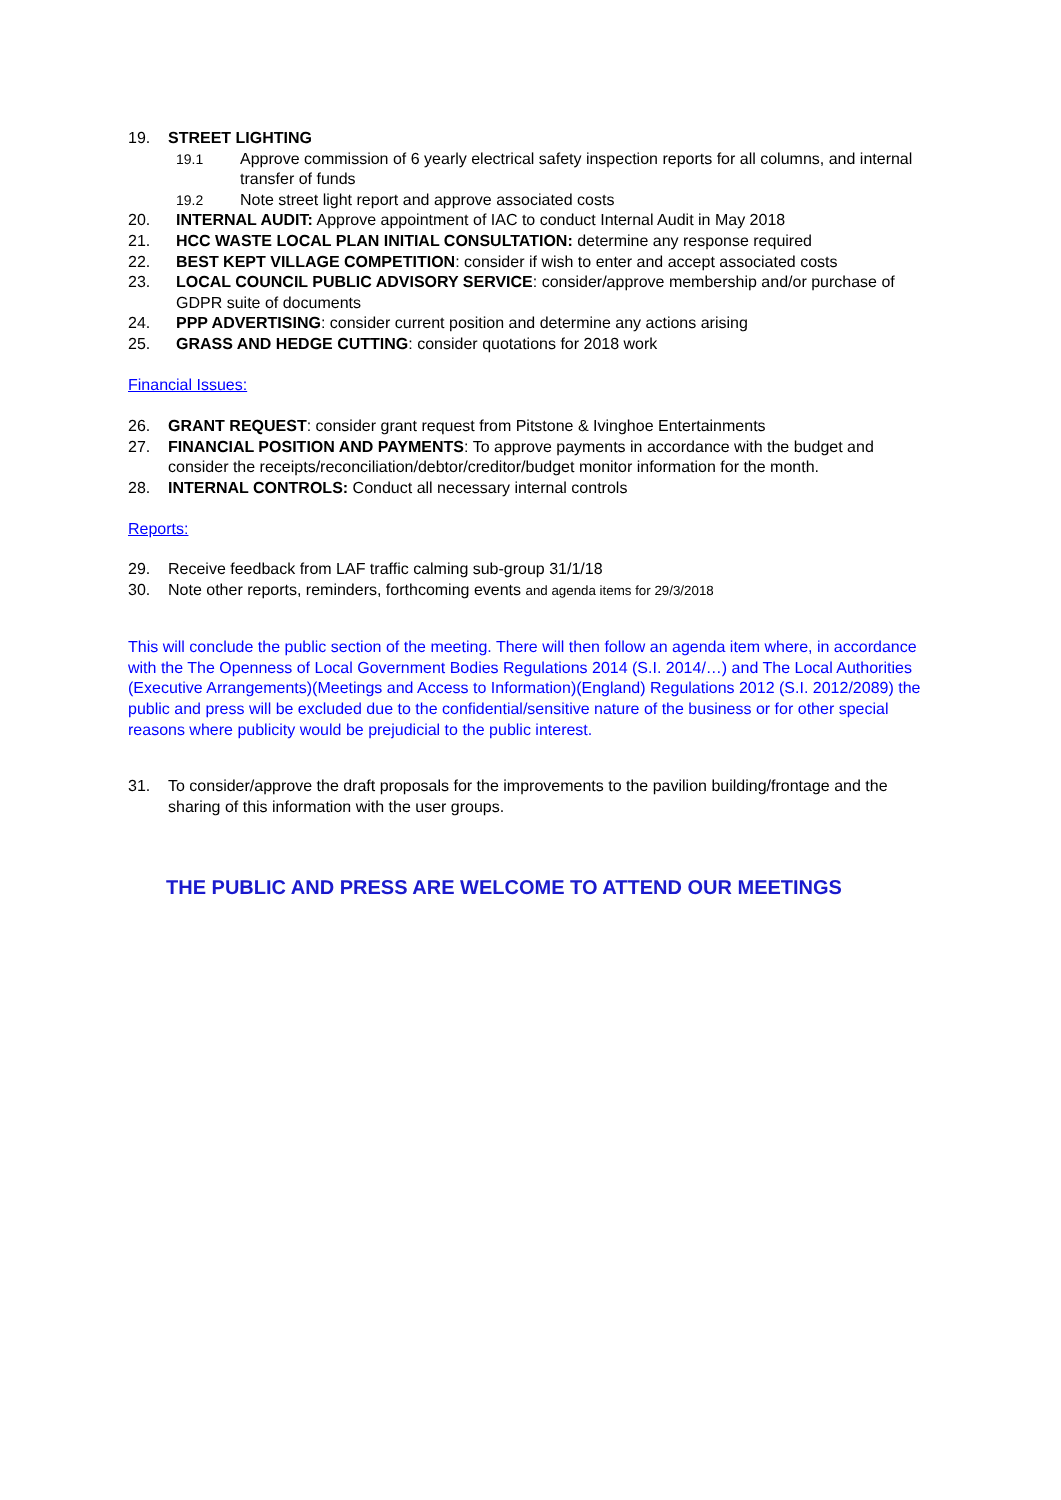19. STREET LIGHTING
19.1 Approve commission of 6 yearly electrical safety inspection reports for all columns, and internal transfer of funds
19.2 Note street light report and approve associated costs
20. INTERNAL AUDIT: Approve appointment of IAC to conduct Internal Audit in May 2018
21. HCC WASTE LOCAL PLAN INITIAL CONSULTATION: determine any response required
22. BEST KEPT VILLAGE COMPETITION: consider if wish to enter and accept associated costs
23. LOCAL COUNCIL PUBLIC ADVISORY SERVICE: consider/approve membership and/or purchase of GDPR suite of documents
24. PPP ADVERTISING: consider current position and determine any actions arising
25. GRASS AND HEDGE CUTTING: consider quotations for 2018 work
Financial Issues:
26. GRANT REQUEST: consider grant request from Pitstone & Ivinghoe Entertainments
27. FINANCIAL POSITION AND PAYMENTS: To approve payments in accordance with the budget and consider the receipts/reconciliation/debtor/creditor/budget monitor information for the month.
28. INTERNAL CONTROLS: Conduct all necessary internal controls
Reports:
29. Receive feedback from LAF traffic calming sub-group 31/1/18
30. Note other reports, reminders, forthcoming events and agenda items for 29/3/2018
This will conclude the public section of the meeting. There will then follow an agenda item where, in accordance with the The Openness of Local Government Bodies Regulations 2014 (S.I. 2014/…) and The Local Authorities (Executive Arrangements)(Meetings and Access to Information)(England) Regulations 2012 (S.I. 2012/2089) the public and press will be excluded due to the confidential/sensitive nature of the business or for other special reasons where publicity would be prejudicial to the public interest.
31. To consider/approve the draft proposals for the improvements to the pavilion building/frontage and the sharing of this information with the user groups.
THE PUBLIC AND PRESS ARE WELCOME TO ATTEND OUR MEETINGS